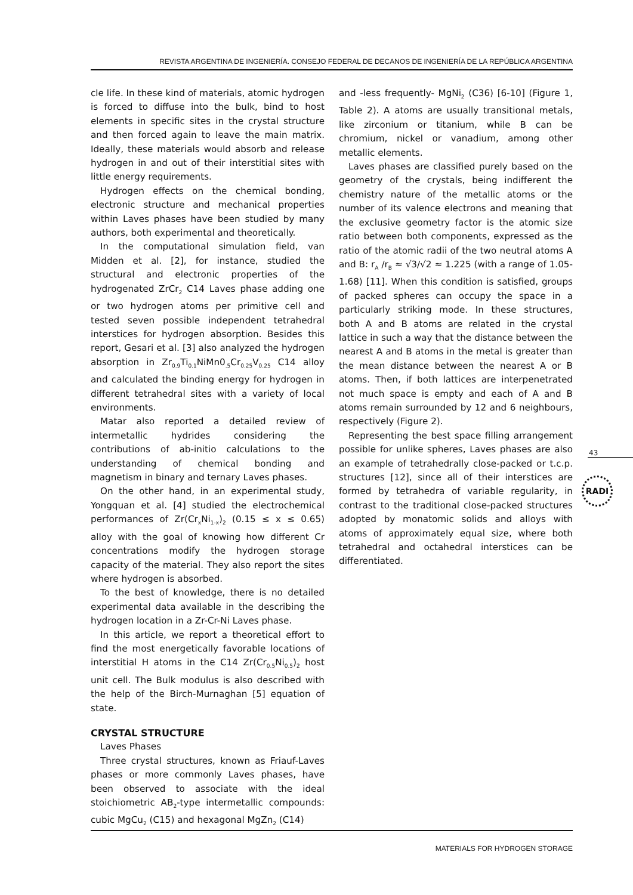REVISTA ARGENTINA DE INGENIERÍA. CONSEJO FEDERAL DE DECANOS DE INGENIERÍA DE LA REPÚBLICA ARGENTINA
cle life. In these kind of materials, atomic hydrogen is forced to diffuse into the bulk, bind to host elements in specific sites in the crystal structure and then forced again to leave the main matrix. Ideally, these materials would absorb and release hydrogen in and out of their interstitial sites with little energy requirements.
Hydrogen effects on the chemical bonding, electronic structure and mechanical properties within Laves phases have been studied by many authors, both experimental and theoretically.
In the computational simulation field, van Midden et al. [2], for instance, studied the structural and electronic properties of the hydrogenated ZrCr<sub>2</sub> C14 Laves phase adding one or two hydrogen atoms per primitive cell and tested seven possible independent tetrahedral interstices for hydrogen absorption. Besides this report, Gesari et al. [3] also analyzed the hydrogen absorption in Zr<sub>0.9</sub>Ti<sub>0.1</sub>NiMn0<sub>.5</sub>Cr<sub>0.25</sub>V<sub>0.25</sub> C14 alloy and calculated the binding energy for hydrogen in different tetrahedral sites with a variety of local environments.
Matar also reported a detailed review of intermetallic hydrides considering the contributions of ab-initio calculations to the understanding of chemical bonding and magnetism in binary and ternary Laves phases.
On the other hand, in an experimental study, Yongquan et al. [4] studied the electrochemical performances of Zr(Cr<sub>x</sub>Ni<sub>1-x</sub>)<sub>2</sub> (0.15 ≤ x ≤ 0.65) alloy with the goal of knowing how different Cr concentrations modify the hydrogen storage capacity of the material. They also report the sites where hydrogen is absorbed.
To the best of knowledge, there is no detailed experimental data available in the describing the hydrogen location in a Zr-Cr-Ni Laves phase.
In this article, we report a theoretical effort to find the most energetically favorable locations of interstitial H atoms in the C14 Zr(Cr<sub>0.5</sub>Ni<sub>0.5</sub>)<sub>2</sub> host unit cell. The Bulk modulus is also described with the help of the Birch-Murnaghan [5] equation of state.
CRYSTAL STRUCTURE
Laves Phases
Three crystal structures, known as Friauf-Laves phases or more commonly Laves phases, have been observed to associate with the ideal stoichiometric AB<sub>2</sub>-type intermetallic compounds: cubic MgCu<sub>2</sub> (C15) and hexagonal MgZn<sub>2</sub> (C14)
and -less frequently- MgNi<sub>2</sub> (C36) [6-10] (Figure 1, Table 2). A atoms are usually transitional metals, like zirconium or titanium, while B can be chromium, nickel or vanadium, among other metallic elements.
Laves phases are classified purely based on the geometry of the crystals, being indifferent the chemistry nature of the metallic atoms or the number of its valence electrons and meaning that the exclusive geometry factor is the atomic size ratio between both components, expressed as the ratio of the atomic radii of the two neutral atoms A and B: r<sub>A</sub> /r<sub>B</sub> ≈ √3/√2 ≈ 1.225 (with a range of 1.05-1.68) [11]. When this condition is satisfied, groups of packed spheres can occupy the space in a particularly striking mode. In these structures, both A and B atoms are related in the crystal lattice in such a way that the distance between the nearest A and B atoms in the metal is greater than the mean distance between the nearest A or B atoms. Then, if both lattices are interpenetrated not much space is empty and each of A and B atoms remain surrounded by 12 and 6 neighbours, respectively (Figure 2).
Representing the best space filling arrangement possible for unlike spheres, Laves phases are also an example of tetrahedrally close-packed or t.c.p. structures [12], since all of their interstices are formed by tetrahedra of variable regularity, in contrast to the traditional close-packed structures adopted by monatomic solids and alloys with atoms of approximately equal size, where both tetrahedral and octahedral interstices can be differentiated.
43
RADI
MATERIALS FOR HYDROGEN STORAGE